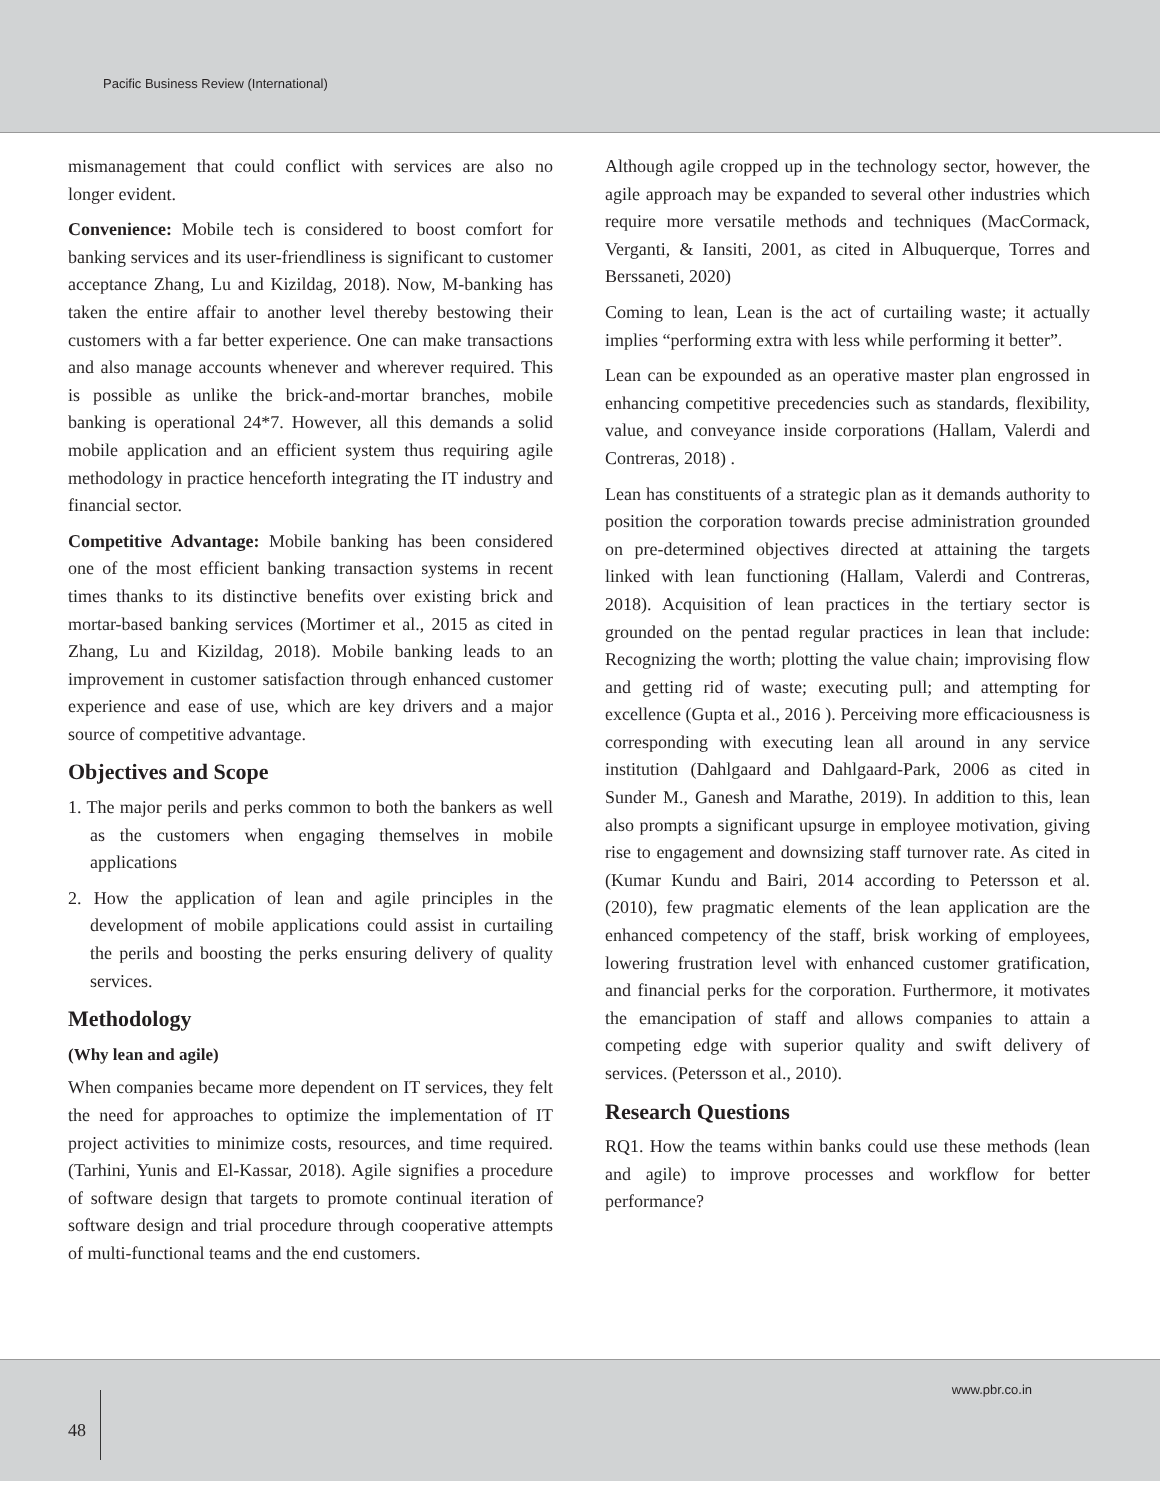Pacific Business Review (International)
mismanagement that could conflict with services are also no longer evident.
Convenience: Mobile tech is considered to boost comfort for banking services and its user-friendliness is significant to customer acceptance Zhang, Lu and Kizildag, 2018). Now, M-banking has taken the entire affair to another level thereby bestowing their customers with a far better experience. One can make transactions and also manage accounts whenever and wherever required. This is possible as unlike the brick-and-mortar branches, mobile banking is operational 24*7. However, all this demands a solid mobile application and an efficient system thus requiring agile methodology in practice henceforth integrating the IT industry and financial sector.
Competitive Advantage: Mobile banking has been considered one of the most efficient banking transaction systems in recent times thanks to its distinctive benefits over existing brick and mortar-based banking services (Mortimer et al., 2015 as cited in Zhang, Lu and Kizildag, 2018). Mobile banking leads to an improvement in customer satisfaction through enhanced customer experience and ease of use, which are key drivers and a major source of competitive advantage.
Objectives and Scope
1. The major perils and perks common to both the bankers as well as the customers when engaging themselves in mobile applications
2. How the application of lean and agile principles in the development of mobile applications could assist in curtailing the perils and boosting the perks ensuring delivery of quality services.
Methodology
(Why lean and agile)
When companies became more dependent on IT services, they felt the need for approaches to optimize the implementation of IT project activities to minimize costs, resources, and time required. (Tarhini, Yunis and El-Kassar, 2018). Agile signifies a procedure of software design that targets to promote continual iteration of software design and trial procedure through cooperative attempts of multi-functional teams and the end customers.
Although agile cropped up in the technology sector, however, the agile approach may be expanded to several other industries which require more versatile methods and techniques (MacCormack, Verganti, & Iansiti, 2001, as cited in Albuquerque, Torres and Berssaneti, 2020)
Coming to lean, Lean is the act of curtailing waste; it actually implies “performing extra with less while performing it better”.
Lean can be expounded as an operative master plan engrossed in enhancing competitive precedencies such as standards, flexibility, value, and conveyance inside corporations (Hallam, Valerdi and Contreras, 2018) .
Lean has constituents of a strategic plan as it demands authority to position the corporation towards precise administration grounded on pre-determined objectives directed at attaining the targets linked with lean functioning (Hallam, Valerdi and Contreras, 2018). Acquisition of lean practices in the tertiary sector is grounded on the pentad regular practices in lean that include: Recognizing the worth; plotting the value chain; improvising flow and getting rid of waste; executing pull; and attempting for excellence (Gupta et al., 2016 ). Perceiving more efficaciousness is corresponding with executing lean all around in any service institution (Dahlgaard and Dahlgaard-Park, 2006 as cited in Sunder M., Ganesh and Marathe, 2019). In addition to this, lean also prompts a significant upsurge in employee motivation, giving rise to engagement and downsizing staff turnover rate. As cited in (Kumar Kundu and Bairi, 2014 according to Petersson et al. (2010), few pragmatic elements of the lean application are the enhanced competency of the staff, brisk working of employees, lowering frustration level with enhanced customer gratification, and financial perks for the corporation. Furthermore, it motivates the emancipation of staff and allows companies to attain a competing edge with superior quality and swift delivery of services. (Petersson et al., 2010).
Research Questions
RQ1. How the teams within banks could use these methods (lean and agile) to improve processes and workflow for better performance?
48
www.pbr.co.in